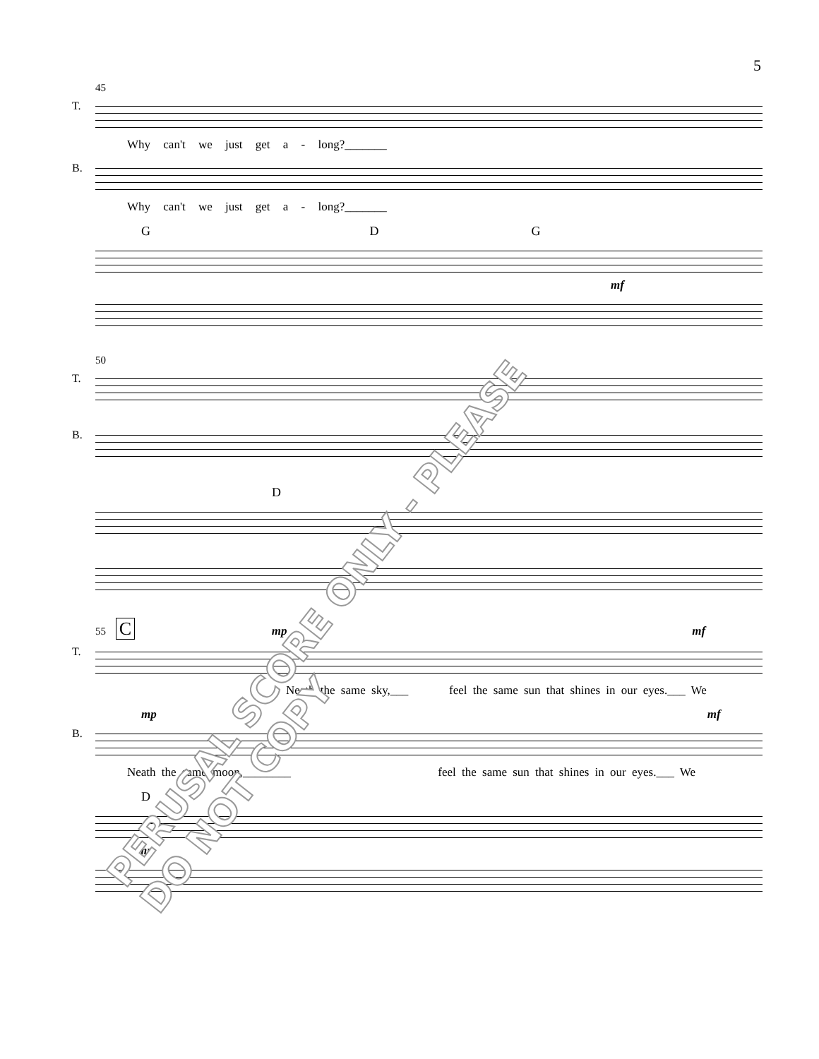5
45
T.
Why can't we just get a - long?_______
B.
Why can't we just get a - long?_______
G D G
mf
50
T. B.
D
55 C mp mf
T.
Neath the same sky,___ feel the same sun that shines in our eyes.___ We
mp mf
B.
Neath the same moon,________ feel the same sun that shines in our eyes.___ We
D
mp
PERUSAL SCORE ONLY - PLEASE DO NOT COPY